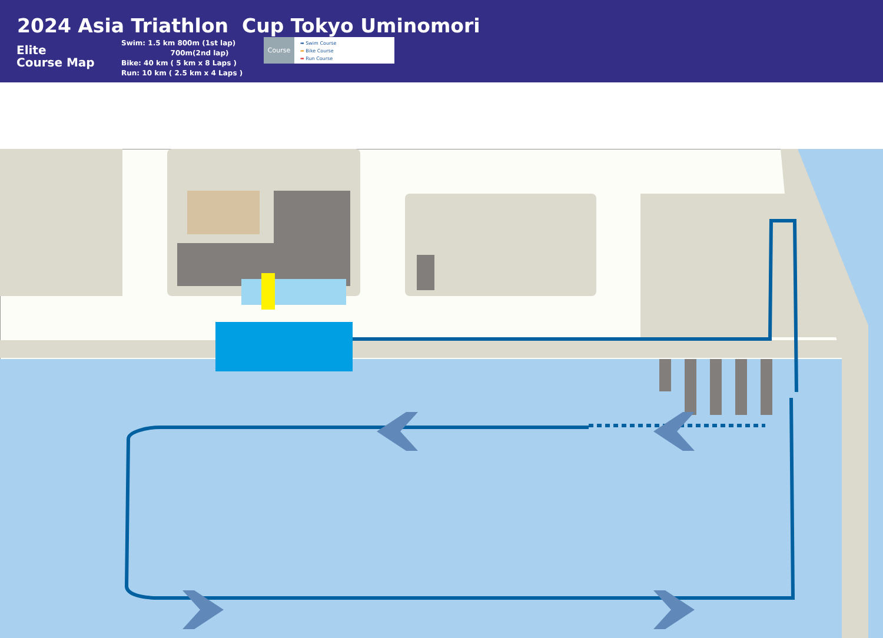2024 Asia Triathlon Cup Tokyo Uminomori
Elite
Course Map
Swim: 1.5 km 800m (1st lap)
700m(2nd lap)
Bike: 40 km ( 5 km x 8 Laps )
Run: 10 km ( 2.5 km x 4 Laps )
Course
➡ Swim Course
➡ Bike Course
➡ Run Course